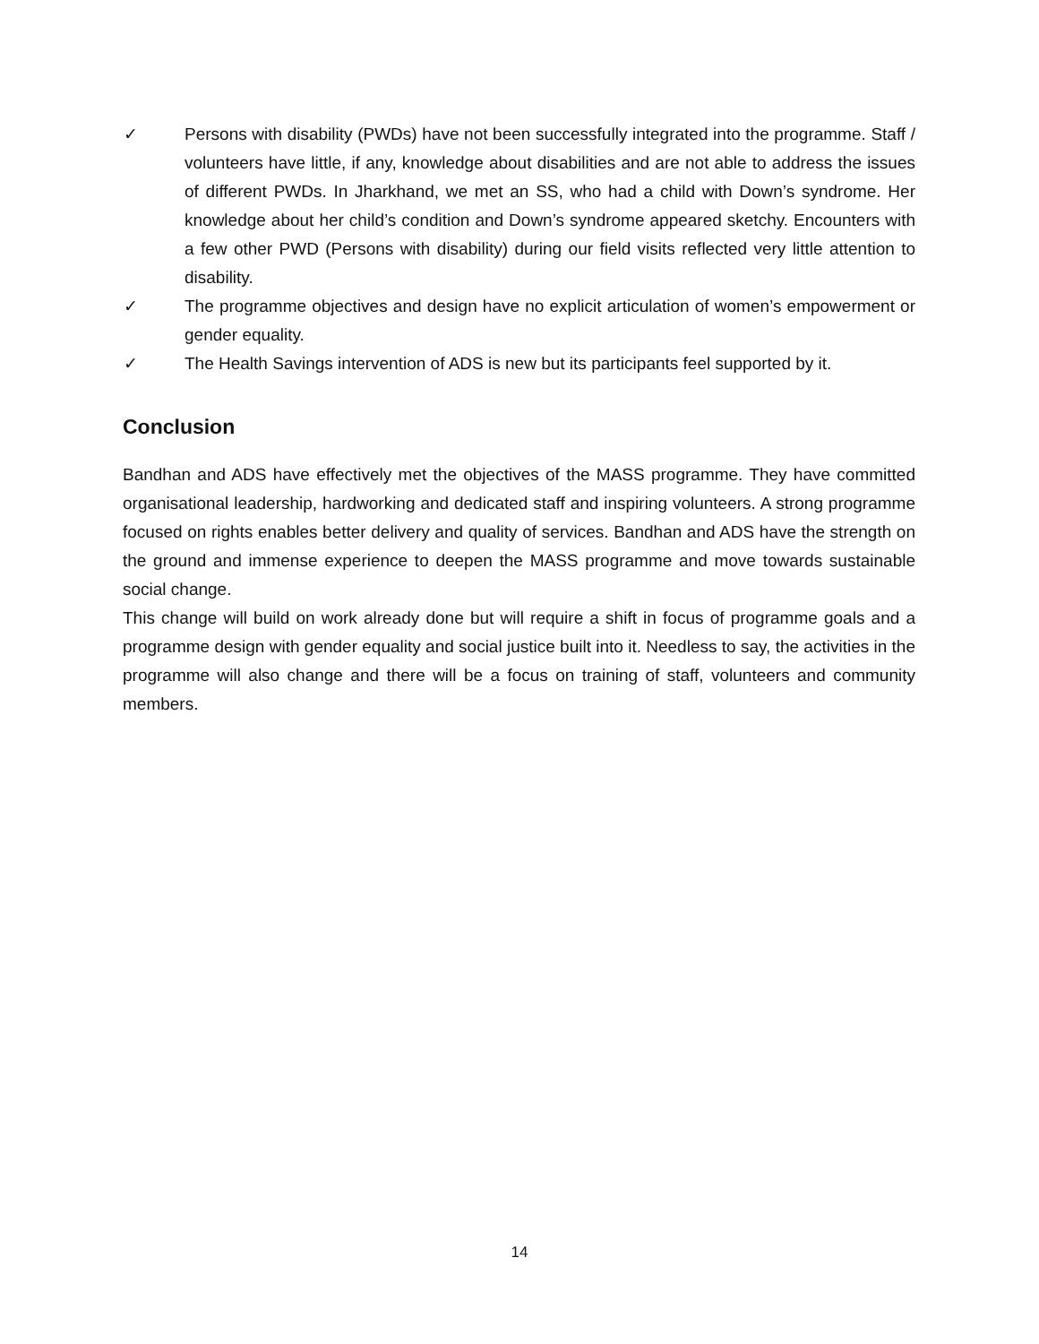✓ Persons with disability (PWDs) have not been successfully integrated into the programme. Staff / volunteers have little, if any, knowledge about disabilities and are not able to address the issues of different PWDs. In Jharkhand, we met an SS, who had a child with Down’s syndrome. Her knowledge about her child’s condition and Down’s syndrome appeared sketchy. Encounters with a few other PWD (Persons with disability) during our field visits reflected very little attention to disability.
✓ The programme objectives and design have no explicit articulation of women’s empowerment or gender equality.
✓ The Health Savings intervention of ADS is new but its participants feel supported by it.
Conclusion
Bandhan and ADS have effectively met the objectives of the MASS programme. They have committed organisational leadership, hardworking and dedicated staff and inspiring volunteers. A strong programme focused on rights enables better delivery and quality of services. Bandhan and ADS have the strength on the ground and immense experience to deepen the MASS programme and move towards sustainable social change.
This change will build on work already done but will require a shift in focus of programme goals and a programme design with gender equality and social justice built into it. Needless to say, the activities in the programme will also change and there will be a focus on training of staff, volunteers and community members.
14